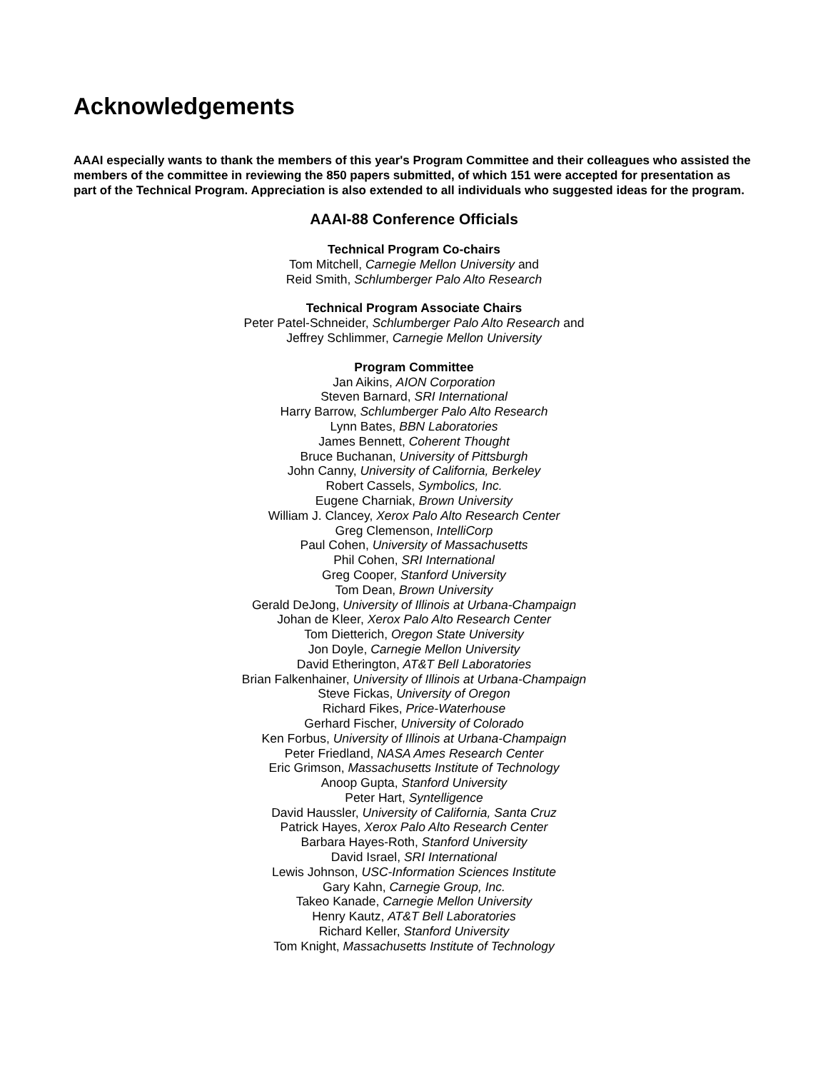Acknowledgements
AAAI especially wants to thank the members of this year's Program Committee and their colleagues who assisted the members of the committee in reviewing the 850 papers submitted, of which 151 were accepted for presentation as part of the Technical Program. Appreciation is also extended to all individuals who suggested ideas for the program.
AAAI-88 Conference Officials
Technical Program Co-chairs
Tom Mitchell, Carnegie Mellon University and
Reid Smith, Schlumberger Palo Alto Research
Technical Program Associate Chairs
Peter Patel-Schneider, Schlumberger Palo Alto Research and
Jeffrey Schlimmer, Carnegie Mellon University
Program Committee
Jan Aikins, AION Corporation
Steven Barnard, SRI International
Harry Barrow, Schlumberger Palo Alto Research
Lynn Bates, BBN Laboratories
James Bennett, Coherent Thought
Bruce Buchanan, University of Pittsburgh
John Canny, University of California, Berkeley
Robert Cassels, Symbolics, Inc.
Eugene Charniak, Brown University
William J. Clancey, Xerox Palo Alto Research Center
Greg Clemenson, IntelliCorp
Paul Cohen, University of Massachusetts
Phil Cohen, SRI International
Greg Cooper, Stanford University
Tom Dean, Brown University
Gerald DeJong, University of Illinois at Urbana-Champaign
Johan de Kleer, Xerox Palo Alto Research Center
Tom Dietterich, Oregon State University
Jon Doyle, Carnegie Mellon University
David Etherington, AT&T Bell Laboratories
Brian Falkenhainer, University of Illinois at Urbana-Champaign
Steve Fickas, University of Oregon
Richard Fikes, Price-Waterhouse
Gerhard Fischer, University of Colorado
Ken Forbus, University of Illinois at Urbana-Champaign
Peter Friedland, NASA Ames Research Center
Eric Grimson, Massachusetts Institute of Technology
Anoop Gupta, Stanford University
Peter Hart, Syntelligence
David Haussler, University of California, Santa Cruz
Patrick Hayes, Xerox Palo Alto Research Center
Barbara Hayes-Roth, Stanford University
David Israel, SRI International
Lewis Johnson, USC-Information Sciences Institute
Gary Kahn, Carnegie Group, Inc.
Takeo Kanade, Carnegie Mellon University
Henry Kautz, AT&T Bell Laboratories
Richard Keller, Stanford University
Tom Knight, Massachusetts Institute of Technology